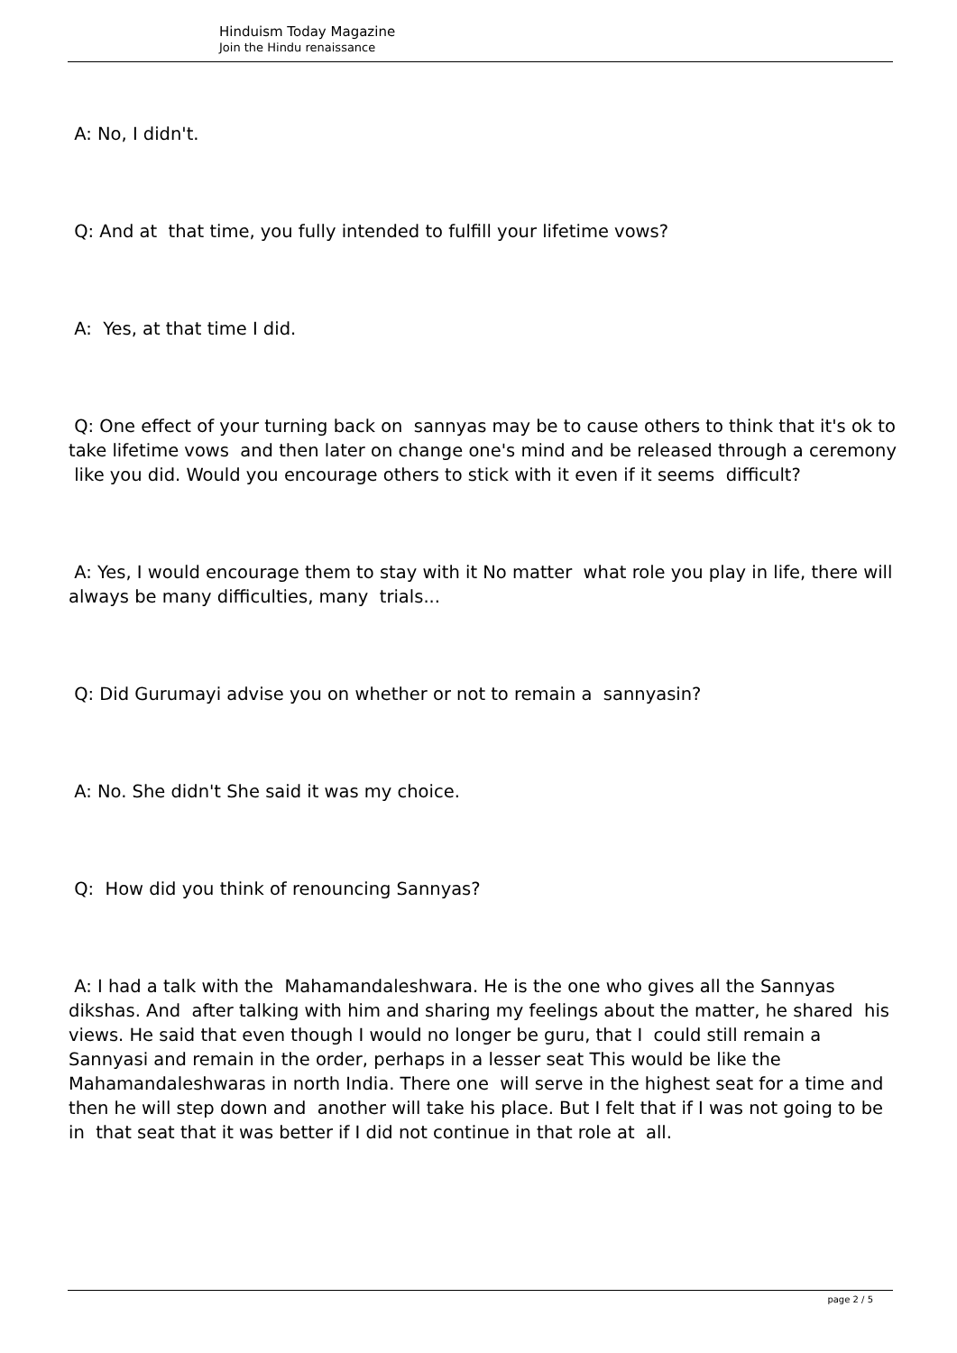Hinduism Today Magazine
Join the Hindu renaissance
A: No, I didn't.
Q: And at that time, you fully intended to fulfill your lifetime vows?
A: Yes, at that time I did.
Q: One effect of your turning back on sannyas may be to cause others to think that it's ok to take lifetime vows and then later on change one's mind and be released through a ceremony like you did. Would you encourage others to stick with it even if it seems difficult?
A: Yes, I would encourage them to stay with it No matter what role you play in life, there will always be many difficulties, many trials...
Q: Did Gurumayi advise you on whether or not to remain a sannyasin?
A: No. She didn't She said it was my choice.
Q: How did you think of renouncing Sannyas?
A: I had a talk with the Mahamandaleshwara. He is the one who gives all the Sannyas dikshas. And after talking with him and sharing my feelings about the matter, he shared his views. He said that even though I would no longer be guru, that I could still remain a Sannyasi and remain in the order, perhaps in a lesser seat This would be like the Mahamandaleshwaras in north India. There one will serve in the highest seat for a time and then he will step down and another will take his place. But I felt that if I was not going to be in that seat that it was better if I did not continue in that role at all.
page 2 / 5